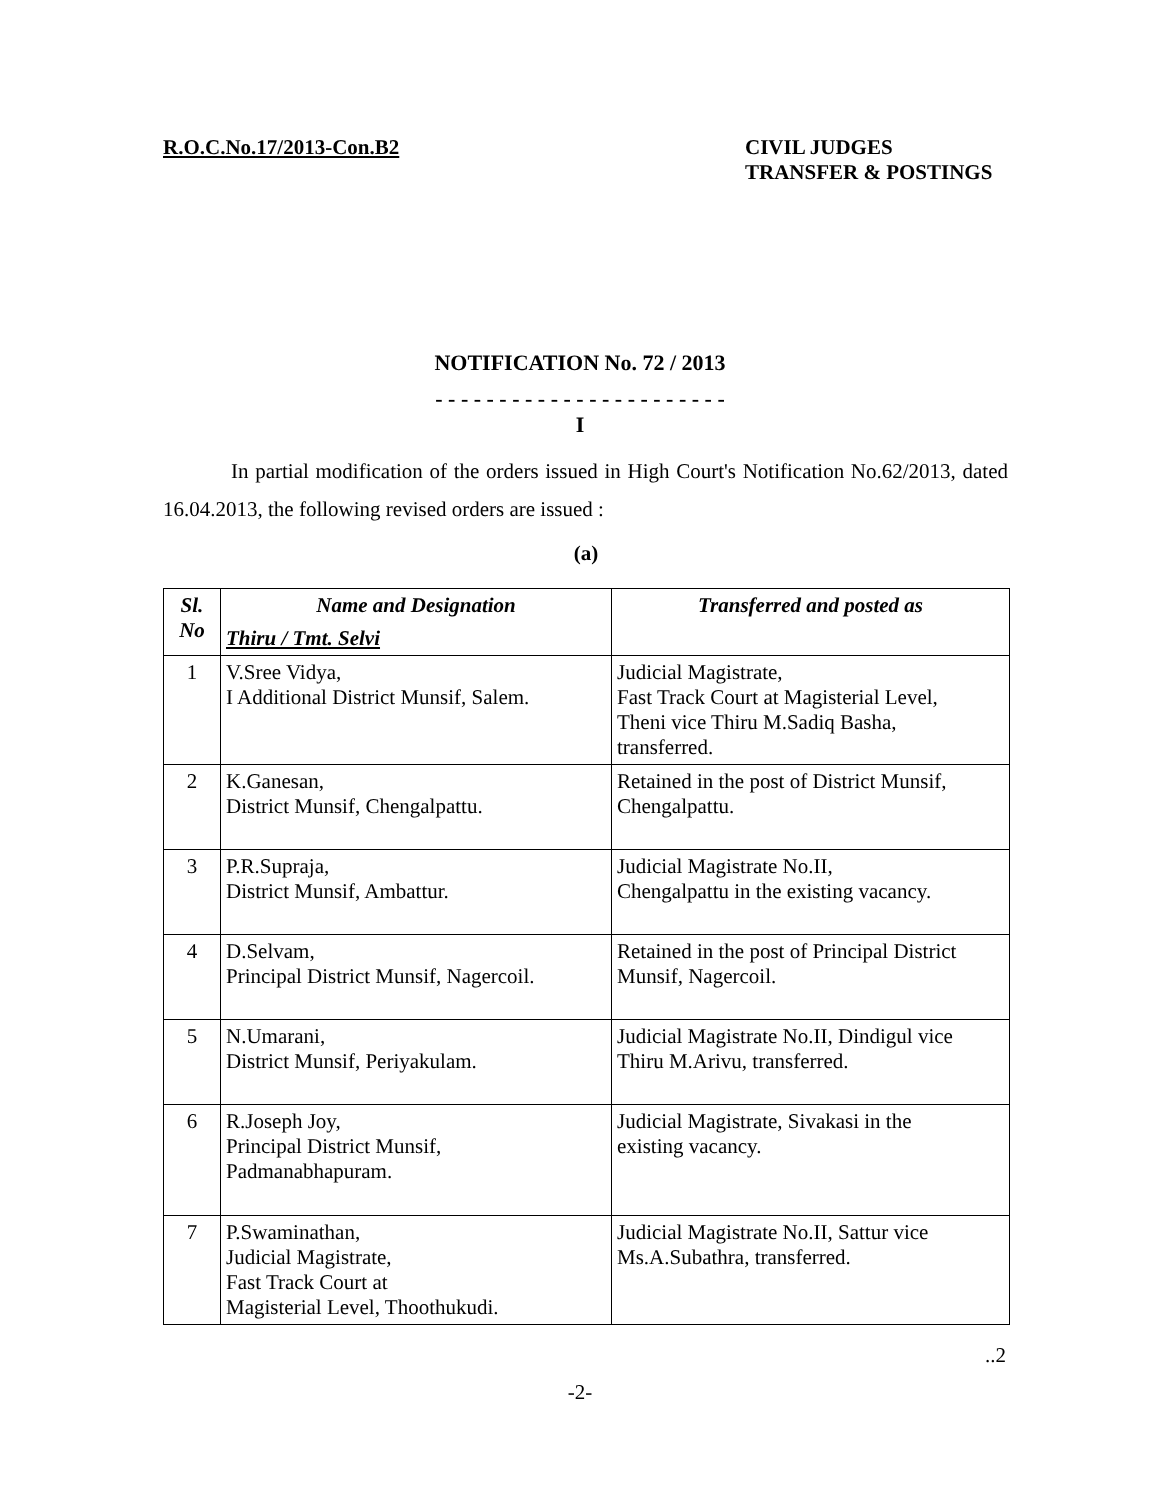R.O.C.No.17/2013-Con.B2 CIVIL JUDGES
TRANSFER & POSTINGS
NOTIFICATION No. 72 / 2013
- - - - - - - - - - - - - - - - - - - - - - -
I
In partial modification of the orders issued in High Court's Notification No.62/2013, dated 16.04.2013, the following revised orders are issued :
(a)
| Sl. No | Name and Designation Thiru / Tmt. Selvi | Transferred and posted as |
| --- | --- | --- |
| 1 | V.Sree Vidya, I Additional District Munsif, Salem. | Judicial Magistrate, Fast Track Court at Magisterial Level, Theni vice Thiru M.Sadiq Basha, transferred. |
| 2 | K.Ganesan, District Munsif, Chengalpattu. | Retained in the post of District Munsif, Chengalpattu. |
| 3 | P.R.Supraja, District Munsif, Ambattur. | Judicial Magistrate No.II, Chengalpattu in the existing vacancy. |
| 4 | D.Selvam, Principal District Munsif, Nagercoil. | Retained in the post of Principal District Munsif, Nagercoil. |
| 5 | N.Umarani, District Munsif, Periyakulam. | Judicial Magistrate No.II, Dindigul vice Thiru M.Arivu, transferred. |
| 6 | R.Joseph Joy, Principal District Munsif, Padmanabhapuram. | Judicial Magistrate, Sivakasi in the existing vacancy. |
| 7 | P.Swaminathan, Judicial Magistrate, Fast Track Court at Magisterial Level, Thoothukudi. | Judicial Magistrate No.II, Sattur vice Ms.A.Subathra, transferred. |
..2
-2-